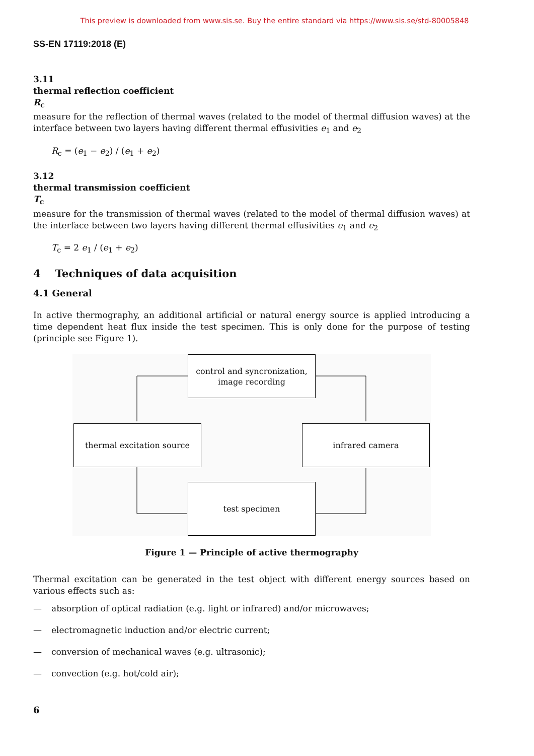This preview is downloaded from www.sis.se. Buy the entire standard via https://www.sis.se/std-80005848
SS-EN 17119:2018 (E)
3.11
thermal reflection coefficient
R<sub>c</sub>
measure for the reflection of thermal waves (related to the model of thermal diffusion waves) at the interface between two layers having different thermal effusivities e<sub>1</sub> and e<sub>2</sub>
R<sub>c</sub> = (e<sub>1</sub> − e<sub>2</sub>) / (e<sub>1</sub> + e<sub>2</sub>)
3.12
thermal transmission coefficient
T<sub>c</sub>
measure for the transmission of thermal waves (related to the model of thermal diffusion waves) at the interface between two layers having different thermal effusivities e<sub>1</sub> and e<sub>2</sub>
T<sub>c</sub> = 2 e<sub>1</sub> / (e<sub>1</sub> + e<sub>2</sub>)
4 Techniques of data acquisition
4.1 General
In active thermography, an additional artificial or natural energy source is applied introducing a time dependent heat flux inside the test specimen. This is only done for the purpose of testing (principle see Figure 1).
control and syncronization,
image recording
thermal excitation source infrared camera
test specimen
Figure 1 — Principle of active thermography
Thermal excitation can be generated in the test object with different energy sources based on various effects such as:
— absorption of optical radiation (e.g. light or infrared) and/or microwaves;
— electromagnetic induction and/or electric current;
— conversion of mechanical waves (e.g. ultrasonic);
— convection (e.g. hot/cold air);
6